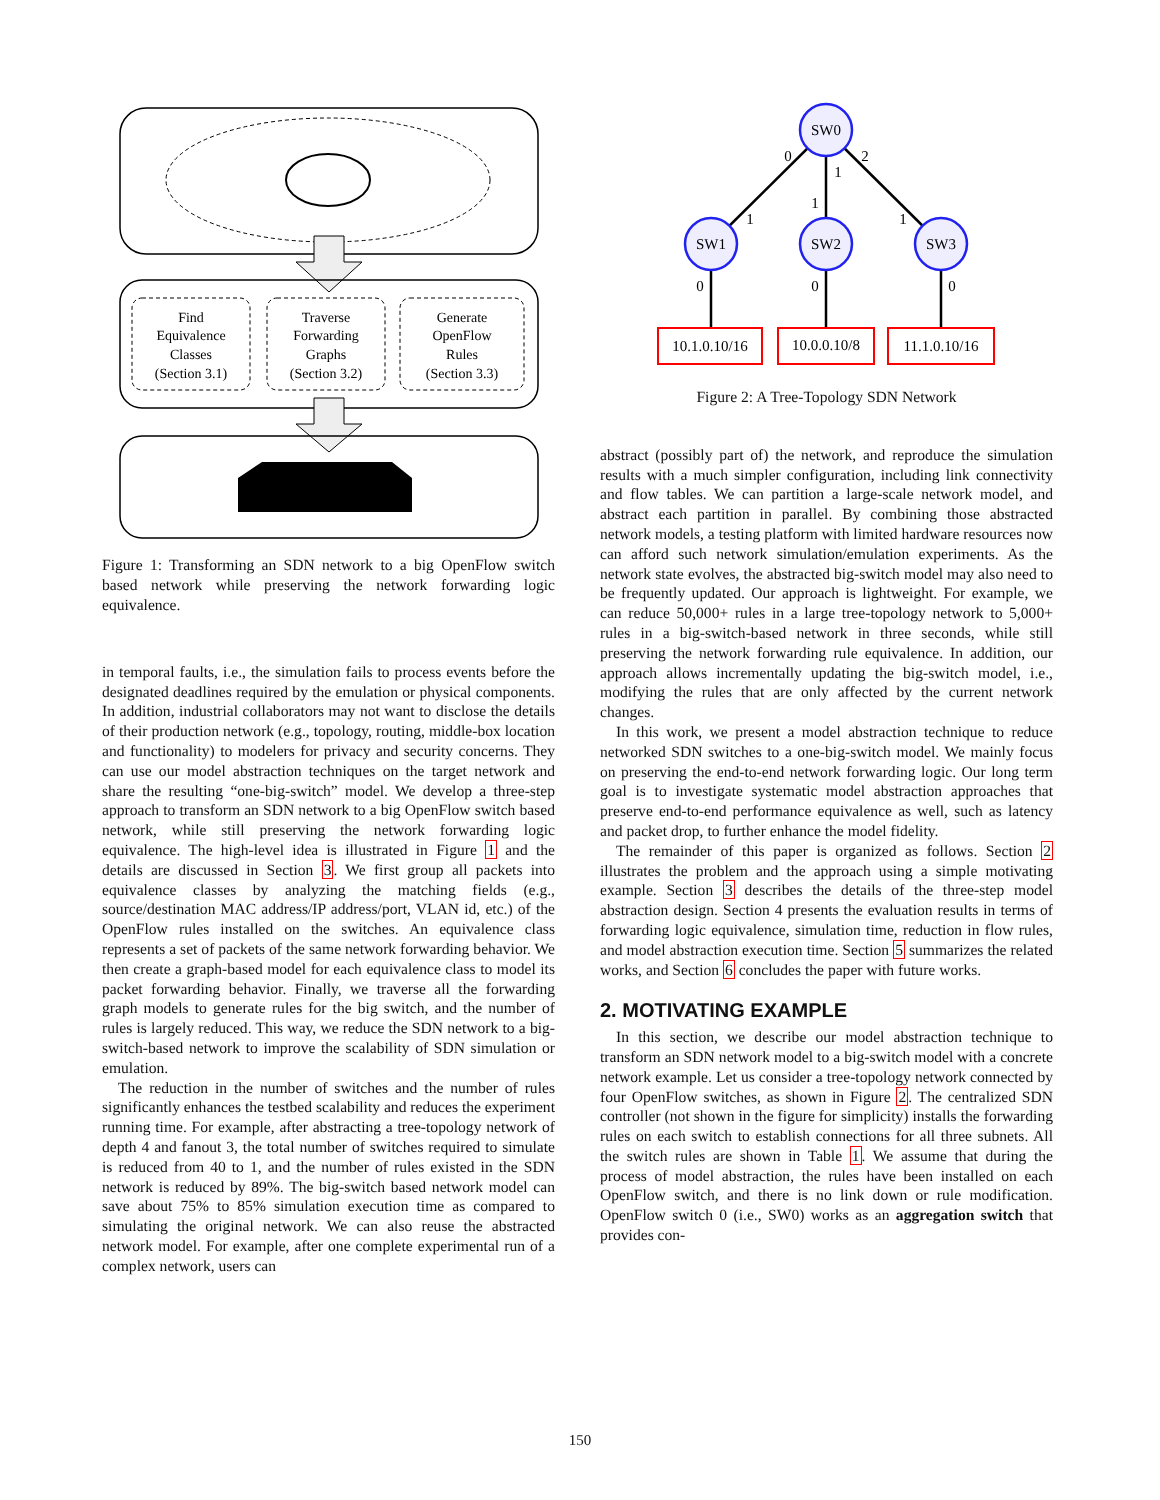Find
Equivalence
Classes
(Section 3.1)
Traverse
Forwarding
Graphs
(Section 3.2)
Generate
OpenFlow
Rules
(Section 3.3)
Figure 1: Transforming an SDN network to a big OpenFlow switch based network while preserving the network forwarding logic equivalence.
in temporal faults, i.e., the simulation fails to process events before the designated deadlines required by the emulation or physical components. In addition, industrial collaborators may not want to disclose the details of their production network (e.g., topology, routing, middle-box location and functionality) to modelers for privacy and security concerns. They can use our model abstraction techniques on the target network and share the resulting “one-big-switch” model. We develop a three-step approach to transform an SDN network to a big OpenFlow switch based network, while still preserving the network forwarding logic equivalence. The high-level idea is illustrated in Figure 1 and the details are discussed in Section 3. We first group all packets into equivalence classes by analyzing the matching fields (e.g., source/destination MAC address/IP address/port, VLAN id, etc.) of the OpenFlow rules installed on the switches. An equivalence class represents a set of packets of the same network forwarding behavior. We then create a graph-based model for each equivalence class to model its packet forwarding behavior. Finally, we traverse all the forwarding graph models to generate rules for the big switch, and the number of rules is largely reduced. This way, we reduce the SDN network to a big-switch-based network to improve the scalability of SDN simulation or emulation.
The reduction in the number of switches and the number of rules significantly enhances the testbed scalability and reduces the experiment running time. For example, after abstracting a tree-topology network of depth 4 and fanout 3, the total number of switches required to simulate is reduced from 40 to 1, and the number of rules existed in the SDN network is reduced by 89%. The big-switch based network model can save about 75% to 85% simulation execution time as compared to simulating the original network. We can also reuse the abstracted network model. For example, after one complete experimental run of a complex network, users can
SW0
SW1
SW2
SW3
0
1
2
1
1
1
0
0
0
10.1.0.10/16
10.0.0.10/8
11.1.0.10/16
Figure 2: A Tree-Topology SDN Network
abstract (possibly part of) the network, and reproduce the simulation results with a much simpler configuration, including link connectivity and flow tables. We can partition a large-scale network model, and abstract each partition in parallel. By combining those abstracted network models, a testing platform with limited hardware resources now can afford such network simulation/emulation experiments. As the network state evolves, the abstracted big-switch model may also need to be frequently updated. Our approach is lightweight. For example, we can reduce 50,000+ rules in a large tree-topology network to 5,000+ rules in a big-switch-based network in three seconds, while still preserving the network forwarding rule equivalence. In addition, our approach allows incrementally updating the big-switch model, i.e., modifying the rules that are only affected by the current network changes.
In this work, we present a model abstraction technique to reduce networked SDN switches to a one-big-switch model. We mainly focus on preserving the end-to-end network forwarding logic. Our long term goal is to investigate systematic model abstraction approaches that preserve end-to-end performance equivalence as well, such as latency and packet drop, to further enhance the model fidelity.
The remainder of this paper is organized as follows. Section 2 illustrates the problem and the approach using a simple motivating example. Section 3 describes the details of the three-step model abstraction design. Section 4 presents the evaluation results in terms of forwarding logic equivalence, simulation time, reduction in flow rules, and model abstraction execution time. Section 5 summarizes the related works, and Section 6 concludes the paper with future works.
2. MOTIVATING EXAMPLE
In this section, we describe our model abstraction technique to transform an SDN network model to a big-switch model with a concrete network example. Let us consider a tree-topology network connected by four OpenFlow switches, as shown in Figure 2. The centralized SDN controller (not shown in the figure for simplicity) installs the forwarding rules on each switch to establish connections for all three subnets. All the switch rules are shown in Table 1. We assume that during the process of model abstraction, the rules have been installed on each OpenFlow switch, and there is no link down or rule modification. OpenFlow switch 0 (i.e., SW0) works as an aggregation switch that provides con-
150